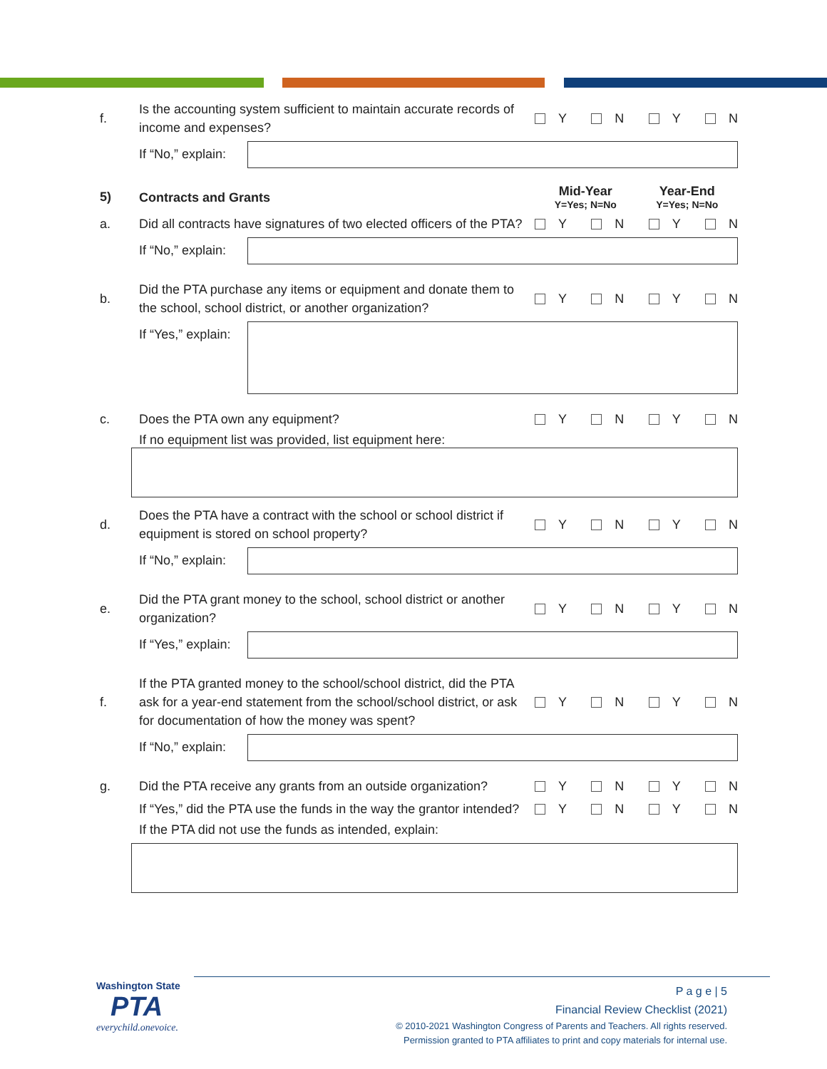f.
Is the accounting system sufficient to maintain accurate records of income and expenses?
Y N Y N
If “No,” explain:
5)
Contracts and Grants
Mid-Year
Y=Yes; N=No
Year-End
Y=Yes; N=No
a.
Did all contracts have signatures of two elected officers of the PTA?
Y N Y N
If “No,” explain:
b.
Did the PTA purchase any items or equipment and donate them to the school, school district, or another organization?
Y N Y N
If “Yes,” explain:
c.
Does the PTA own any equipment?
Y N Y N
If no equipment list was provided, list equipment here:
d.
Does the PTA have a contract with the school or school district if equipment is stored on school property?
Y N Y N
If “No,” explain:
e.
Did the PTA grant money to the school, school district or another organization?
Y N Y N
If “Yes,” explain:
f.
If the PTA granted money to the school/school district, did the PTA ask for a year-end statement from the school/school district, or ask for documentation of how the money was spent?
Y N Y N
If “No,” explain:
g.
Did the PTA receive any grants from an outside organization?
Y N Y N
If “Yes,” did the PTA use the funds in the way the grantor intended?
Y N Y N
If the PTA did not use the funds as intended, explain:
Washington State
PTA
everychild.onevoice.
P a g e | 5
Financial Review Checklist (2021)
© 2010-2021 Washington Congress of Parents and Teachers. All rights reserved.
Permission granted to PTA affiliates to print and copy materials for internal use.